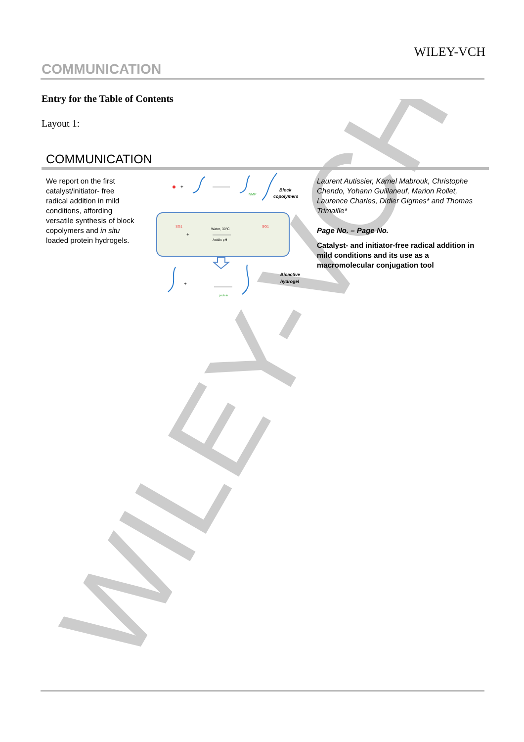WILEY-VCH
WILEY-VCH
COMMUNICATION
Entry for the Table of Contents
Layout 1:
COMMUNICATION
We report on the first catalyst/initiator- free radical addition in mild conditions, affording versatile synthesis of block copolymers and in situ loaded protein hydrogels.
+
NMP
Block
copolymers
Water, 30°C
Acidic pH
SG1
SG1
+
+
protein
Bioactive
hydrogel
Laurent Autissier, Kamel Mabrouk, Christophe Chendo, Yohann Guillaneuf, Marion Rollet, Laurence Charles, Didier Gigmes* and Thomas Trimaille*
Page No. – Page No.
Catalyst- and initiator-free radical addition in mild conditions and its use as a macromolecular conjugation tool